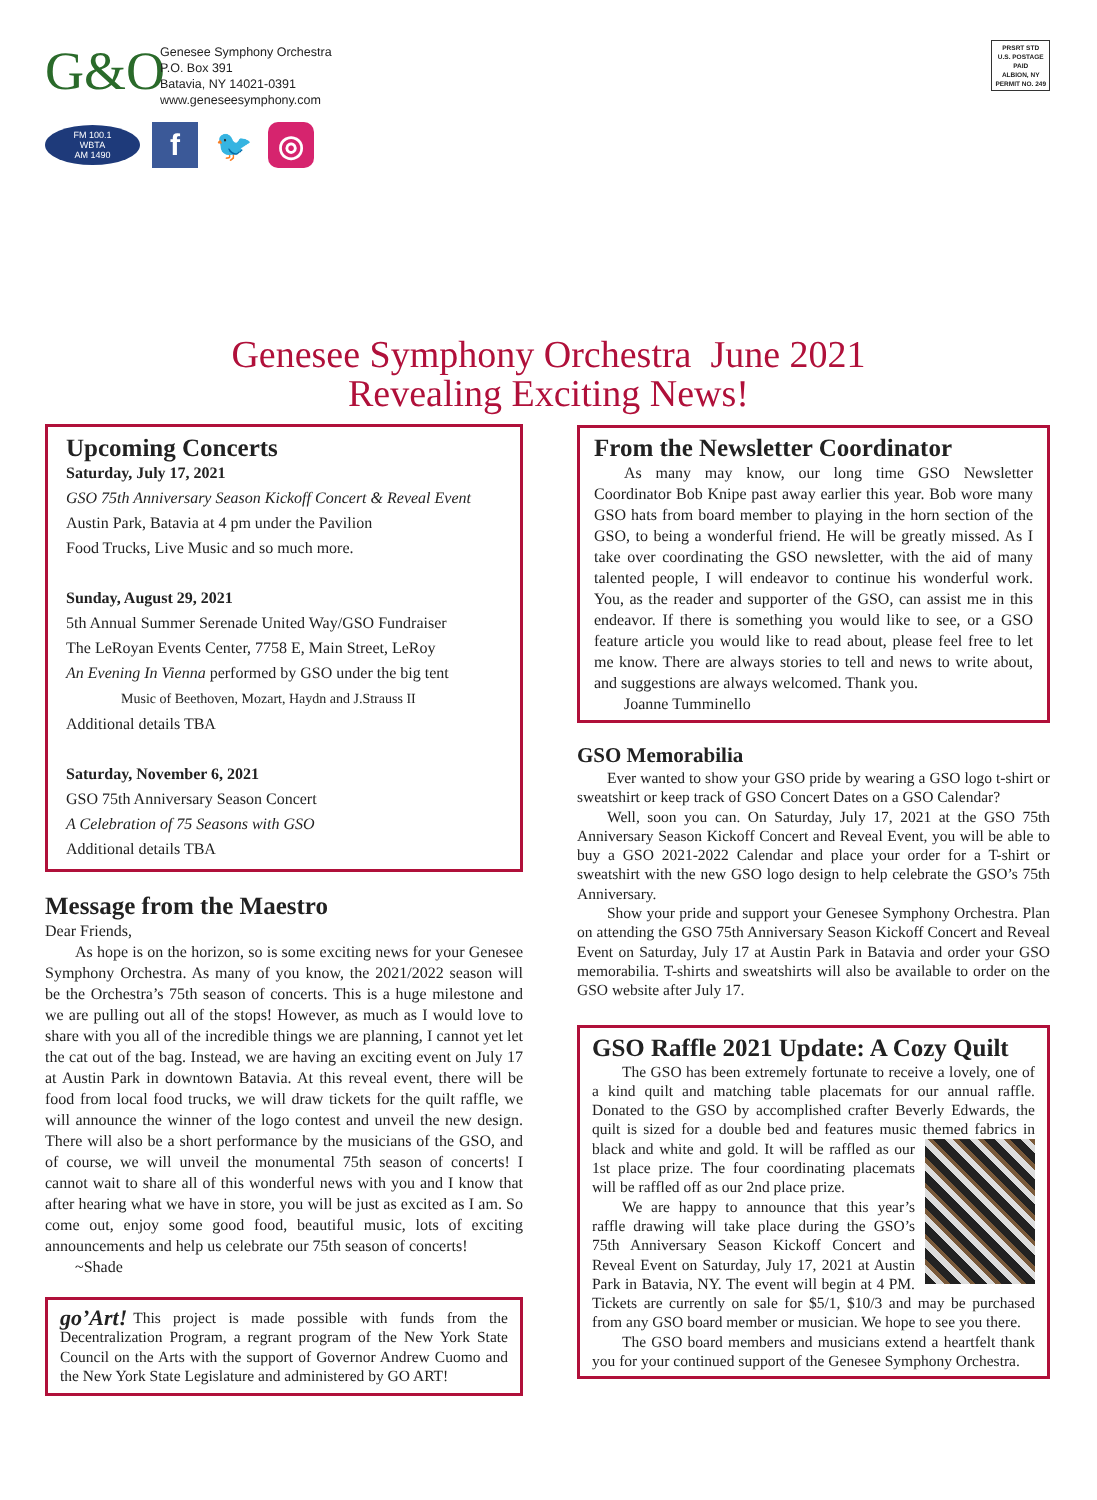G&O
Genesee Symphony Orchestra
P.O. Box 391
Batavia, NY 14021-0391
www.geneseesymphony.com
PRSRT STD
U.S. POSTAGE
PAID
ALBION, NY
PERMIT NO. 249
FM 100.1
WBTA
AM 1490
f 🐦 ◎
Genesee Symphony Orchestra June 2021
Revealing Exciting News!
Upcoming Concerts
Saturday, July 17, 2021
GSO 75th Anniversary Season Kickoff Concert & Reveal Event
Austin Park, Batavia at 4 pm under the Pavilion
Food Trucks, Live Music and so much more.
Sunday, August 29, 2021
5th Annual Summer Serenade United Way/GSO Fundraiser
The LeRoyan Events Center, 7758 E, Main Street, LeRoy
An Evening In Vienna performed by GSO under the big tent
Music of Beethoven, Mozart, Haydn and J.Strauss II
Additional details TBA
Saturday, November 6, 2021
GSO 75th Anniversary Season Concert
A Celebration of 75 Seasons with GSO
Additional details TBA
Message from the Maestro
Dear Friends,
As hope is on the horizon, so is some exciting news for your Genesee Symphony Orchestra. As many of you know, the 2021/2022 season will be the Orchestra’s 75th season of concerts. This is a huge milestone and we are pulling out all of the stops! However, as much as I would love to share with you all of the incredible things we are planning, I cannot yet let the cat out of the bag. Instead, we are having an exciting event on July 17 at Austin Park in downtown Batavia. At this reveal event, there will be food from local food trucks, we will draw tickets for the quilt raffle, we will announce the winner of the logo contest and unveil the new design. There will also be a short performance by the musicians of the GSO, and of course, we will unveil the monumental 75th season of concerts! I cannot wait to share all of this wonderful news with you and I know that after hearing what we have in store, you will be just as excited as I am. So come out, enjoy some good food, beautiful music, lots of exciting announcements and help us celebrate our 75th season of concerts!
~Shade
go’Art! This project is made possible with funds from the Decentralization Program, a regrant program of the New York State Council on the Arts with the support of Governor Andrew Cuomo and the New York State Legislature and administered by GO ART!
From the Newsletter Coordinator
As many may know, our long time GSO Newsletter Coordinator Bob Knipe past away earlier this year. Bob wore many GSO hats from board member to playing in the horn section of the GSO, to being a wonderful friend. He will be greatly missed. As I take over coordinating the GSO newsletter, with the aid of many talented people, I will endeavor to continue his wonderful work. You, as the reader and supporter of the GSO, can assist me in this endeavor. If there is something you would like to see, or a GSO feature article you would like to read about, please feel free to let me know. There are always stories to tell and news to write about, and suggestions are always welcomed. Thank you.
Joanne Tumminello
GSO Memorabilia
Ever wanted to show your GSO pride by wearing a GSO logo t-shirt or sweatshirt or keep track of GSO Concert Dates on a GSO Calendar?
Well, soon you can. On Saturday, July 17, 2021 at the GSO 75th Anniversary Season Kickoff Concert and Reveal Event, you will be able to buy a GSO 2021-2022 Calendar and place your order for a T-shirt or sweatshirt with the new GSO logo design to help celebrate the GSO’s 75th Anniversary.
Show your pride and support your Genesee Symphony Orchestra. Plan on attending the GSO 75th Anniversary Season Kickoff Concert and Reveal Event on Saturday, July 17 at Austin Park in Batavia and order your GSO memorabilia. T-shirts and sweatshirts will also be available to order on the GSO website after July 17.
GSO Raffle 2021 Update: A Cozy Quilt
The GSO has been extremely fortunate to receive a lovely, one of a kind quilt and matching table placemats for our annual raffle. Donated to the GSO by accomplished crafter Beverly Edwards, the quilt is sized for a double bed and features music themed fabrics in black and white and gold. It will be raffled as our 1st place prize. The four coordinating placemats will be raffled off as our 2nd place prize.
We are happy to announce that this year’s raffle drawing will take place during the GSO’s 75th Anniversary Season Kickoff Concert and Reveal Event on Saturday, July 17, 2021 at Austin Park in Batavia, NY. The event will begin at 4 PM. Tickets are currently on sale for $5/1, $10/3 and may be purchased from any GSO board member or musician. We hope to see you there.
The GSO board members and musicians extend a heartfelt thank you for your continued support of the Genesee Symphony Orchestra.